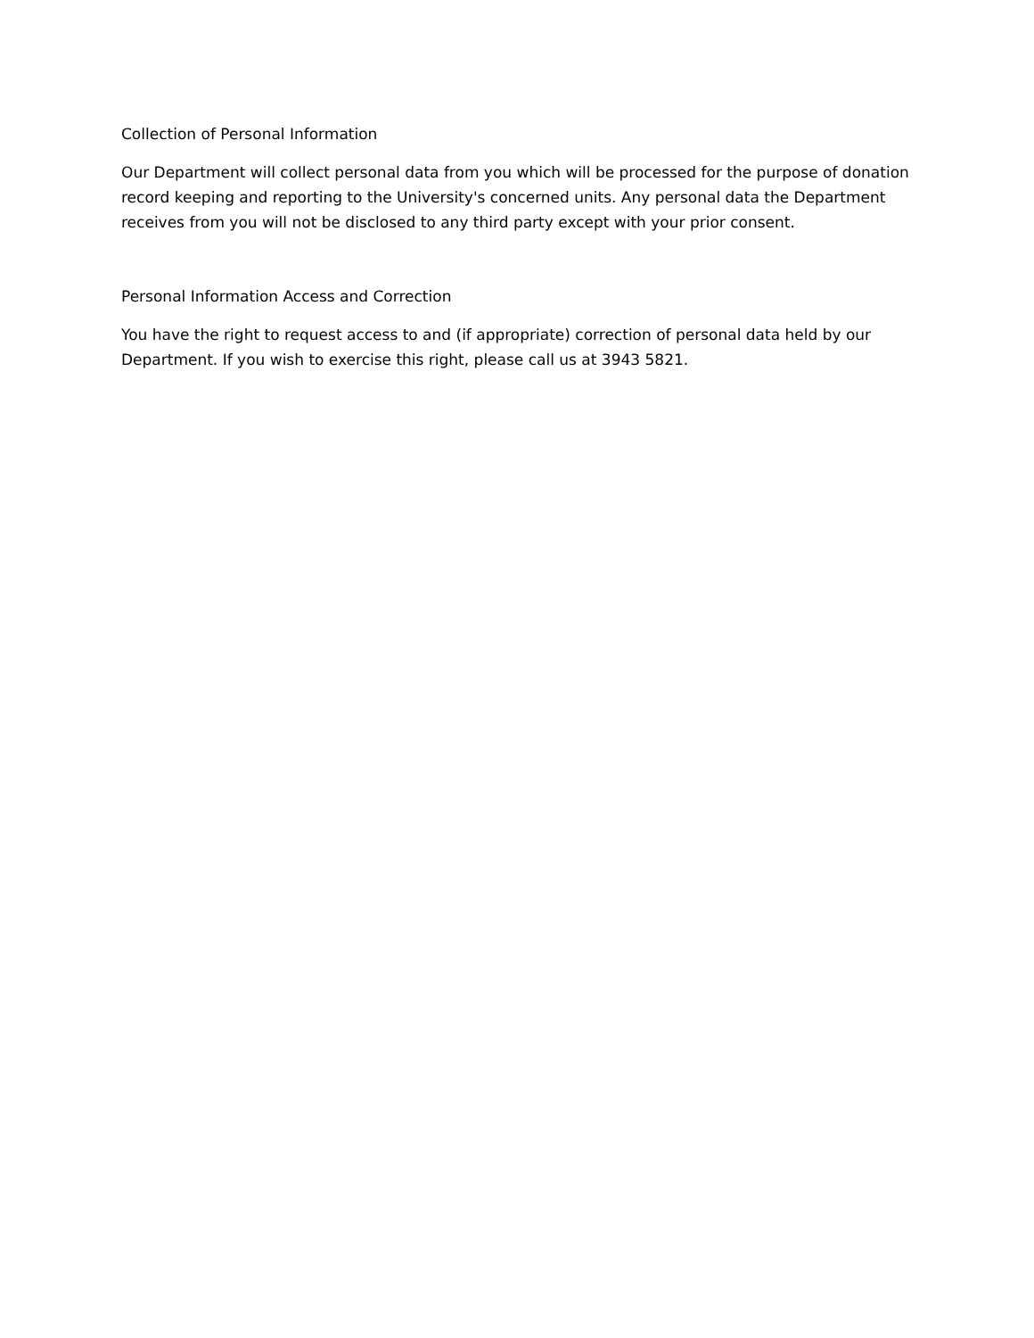Collection of Personal Information
Our Department will collect personal data from you which will be processed for the purpose of donation record keeping and reporting to the University's concerned units. Any personal data the Department receives from you will not be disclosed to any third party except with your prior consent.
Personal Information Access and Correction
You have the right to request access to and (if appropriate) correction of personal data held by our Department. If you wish to exercise this right, please call us at 3943 5821.